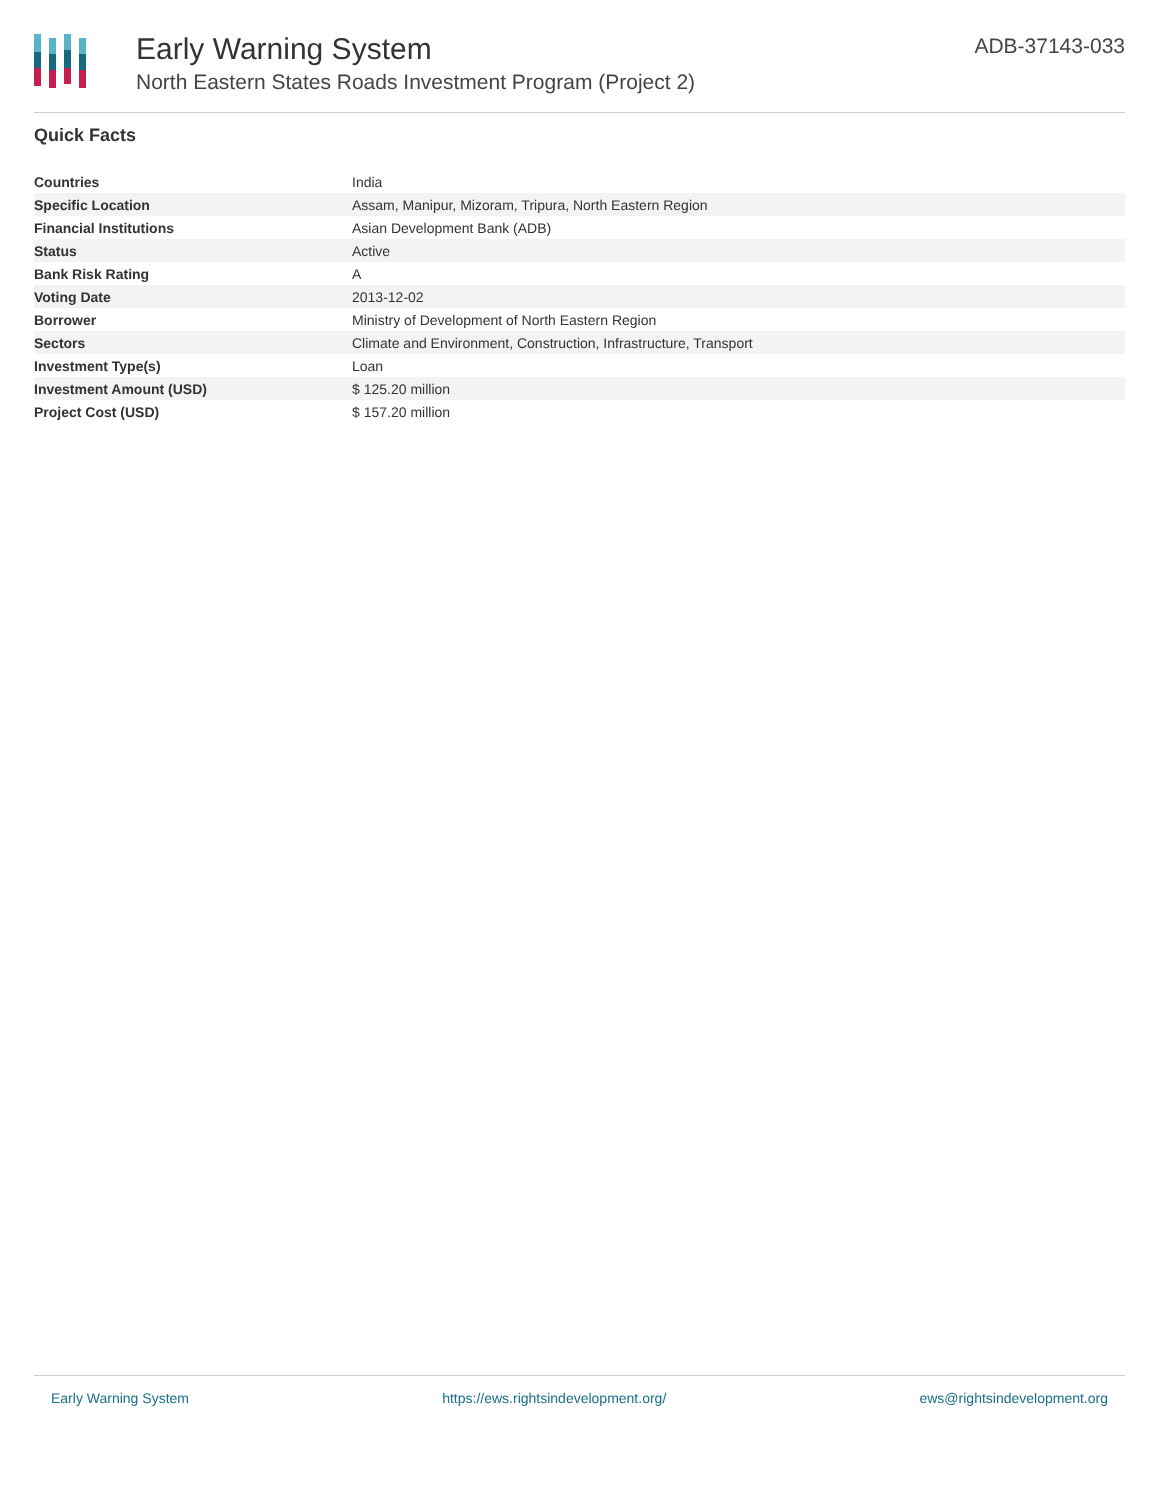Early Warning System
North Eastern States Roads Investment Program (Project 2)
ADB-37143-033
Quick Facts
| Countries | India |
| Specific Location | Assam, Manipur, Mizoram, Tripura, North Eastern Region |
| Financial Institutions | Asian Development Bank (ADB) |
| Status | Active |
| Bank Risk Rating | A |
| Voting Date | 2013-12-02 |
| Borrower | Ministry of Development of North Eastern Region |
| Sectors | Climate and Environment, Construction, Infrastructure, Transport |
| Investment Type(s) | Loan |
| Investment Amount (USD) | $ 125.20 million |
| Project Cost (USD) | $ 157.20 million |
Early Warning System https://ews.rightsindevelopment.org/ ews@rightsindevelopment.org